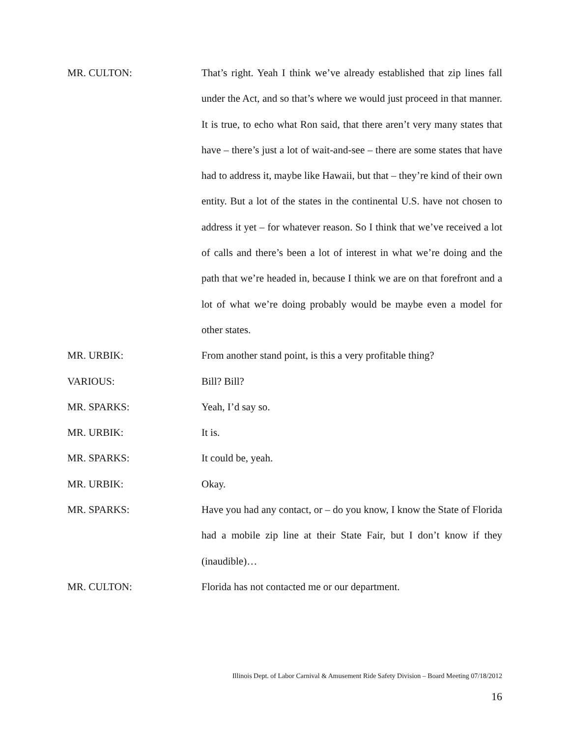MR. CULTON: That’s right. Yeah I think we’ve already established that zip lines fall under the Act, and so that’s where we would just proceed in that manner. It is true, to echo what Ron said, that there aren’t very many states that have – there’s just a lot of wait-and-see – there are some states that have had to address it, maybe like Hawaii, but that – they’re kind of their own entity. But a lot of the states in the continental U.S. have not chosen to address it yet – for whatever reason. So I think that we’ve received a lot of calls and there’s been a lot of interest in what we’re doing and the path that we’re headed in, because I think we are on that forefront and a lot of what we’re doing probably would be maybe even a model for other states.
MR. URBIK: From another stand point, is this a very profitable thing?
VARIOUS: Bill? Bill?
MR. SPARKS: Yeah, I’d say so.
MR. URBIK: It is.
MR. SPARKS: It could be, yeah.
MR. URBIK: Okay.
MR. SPARKS: Have you had any contact, or – do you know, I know the State of Florida had a mobile zip line at their State Fair, but I don’t know if they (inaudible)…
MR. CULTON: Florida has not contacted me or our department.
Illinois Dept. of Labor Carnival & Amusement Ride Safety Division – Board Meeting 07/18/2012
16